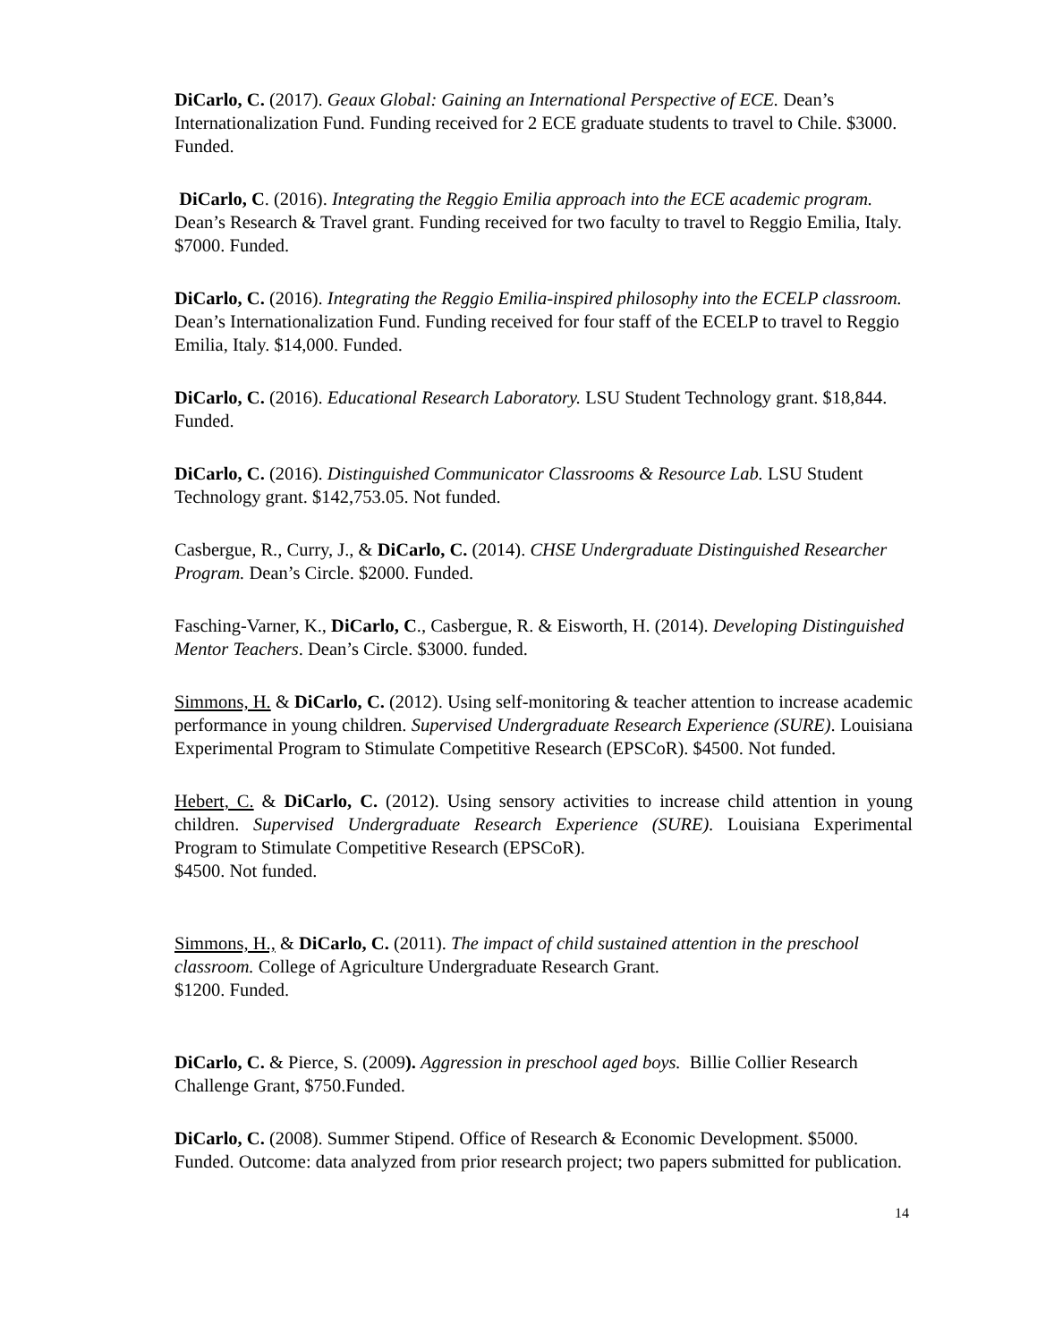DiCarlo, C. (2017). Geaux Global: Gaining an International Perspective of ECE. Dean’s Internationalization Fund. Funding received for 2 ECE graduate students to travel to Chile. $3000. Funded.
DiCarlo, C. (2016). Integrating the Reggio Emilia approach into the ECE academic program. Dean’s Research & Travel grant. Funding received for two faculty to travel to Reggio Emilia, Italy. $7000. Funded.
DiCarlo, C. (2016). Integrating the Reggio Emilia-inspired philosophy into the ECELP classroom. Dean’s Internationalization Fund. Funding received for four staff of the ECELP to travel to Reggio Emilia, Italy. $14,000. Funded.
DiCarlo, C. (2016). Educational Research Laboratory. LSU Student Technology grant. $18,844. Funded.
DiCarlo, C. (2016). Distinguished Communicator Classrooms & Resource Lab. LSU Student Technology grant. $142,753.05. Not funded.
Casbergue, R., Curry, J., & DiCarlo, C. (2014). CHSE Undergraduate Distinguished Researcher Program. Dean’s Circle. $2000. Funded.
Fasching-Varner, K., DiCarlo, C., Casbergue, R. & Eisworth, H. (2014). Developing Distinguished Mentor Teachers. Dean’s Circle. $3000. funded.
Simmons, H. & DiCarlo, C. (2012). Using self-monitoring & teacher attention to increase academic performance in young children. Supervised Undergraduate Research Experience (SURE). Louisiana Experimental Program to Stimulate Competitive Research (EPSCoR). $4500. Not funded.
Hebert, C. & DiCarlo, C. (2012). Using sensory activities to increase child attention in young children. Supervised Undergraduate Research Experience (SURE). Louisiana Experimental Program to Stimulate Competitive Research (EPSCoR).
$4500. Not funded.
Simmons, H., & DiCarlo, C. (2011). The impact of child sustained attention in the preschool classroom. College of Agriculture Undergraduate Research Grant.
$1200. Funded.
DiCarlo, C. & Pierce, S. (2009). Aggression in preschool aged boys. Billie Collier Research Challenge Grant, $750.Funded.
DiCarlo, C. (2008). Summer Stipend. Office of Research & Economic Development. $5000. Funded. Outcome: data analyzed from prior research project; two papers submitted for publication.
14